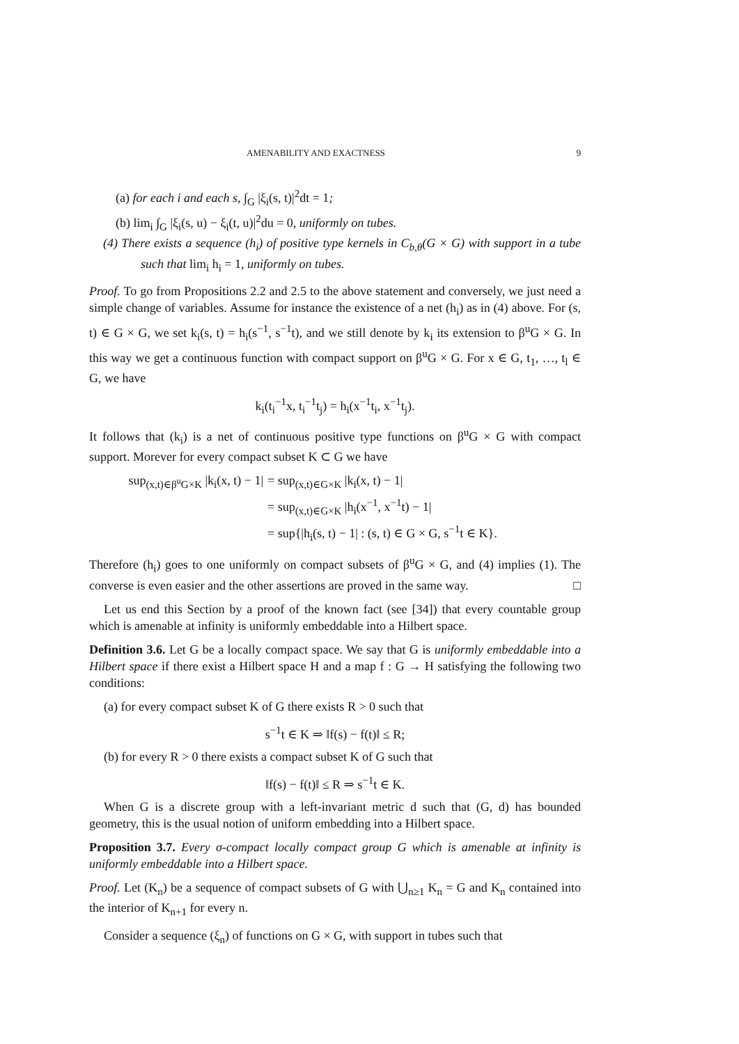AMENABILITY AND EXACTNESS 9
(a) for each i and each s, ∫<sub>G</sub> |ξ<sub>i</sub>(s, t)|<sup>2</sup>dt = 1;
(b) lim<sub>i</sub> ∫<sub>G</sub> |ξ<sub>i</sub>(s, u) − ξ<sub>i</sub>(t, u)|<sup>2</sup>du = 0, uniformly on tubes.
(4) There exists a sequence (h<sub>i</sub>) of positive type kernels in C<sub>b,θ</sub>(G × G) with support in a tube such that lim<sub>i</sub> h<sub>i</sub> = 1, uniformly on tubes.
Proof. To go from Propositions 2.2 and 2.5 to the above statement and conversely, we just need a simple change of variables. Assume for instance the existence of a net (h<sub>i</sub>) as in (4) above. For (s, t) ∈ G × G, we set k<sub>i</sub>(s, t) = h<sub>i</sub>(s<sup>−1</sup>, s<sup>−1</sup>t), and we still denote by k<sub>i</sub> its extension to β<sup>u</sup>G × G. In this way we get a continuous function with compact support on β<sup>u</sup>G × G. For x ∈ G, t<sub>1</sub>, …, t<sub>l</sub> ∈ G, we have
k<sub>i</sub>(t<sub>i</sub><sup>−1</sup>x, t<sub>i</sub><sup>−1</sup>t<sub>j</sub>) = h<sub>i</sub>(x<sup>−1</sup>t<sub>i</sub>, x<sup>−1</sup>t<sub>j</sub>).
It follows that (k<sub>i</sub>) is a net of continuous positive type functions on β<sup>u</sup>G × G with compact support. Morever for every compact subset K ⊂ G we have
sup<sub>(x,t)∈β<sup>u</sup>G×K</sub> |k<sub>i</sub>(x, t) − 1| = sup<sub>(x,t)∈G×K</sub> |k<sub>i</sub>(x, t) − 1|
= sup<sub>(x,t)∈G×K</sub> |h<sub>i</sub>(x<sup>−1</sup>, x<sup>−1</sup>t) − 1|
= sup{|h<sub>i</sub>(s, t) − 1| : (s, t) ∈ G × G, s<sup>−1</sup>t ∈ K}.
Therefore (h<sub>i</sub>) goes to one uniformly on compact subsets of β<sup>u</sup>G × G, and (4) implies (1). The converse is even easier and the other assertions are proved in the same way. □
Let us end this Section by a proof of the known fact (see [34]) that every countable group which is amenable at infinity is uniformly embeddable into a Hilbert space.
Definition 3.6. Let G be a locally compact space. We say that G is uniformly embeddable into a Hilbert space if there exist a Hilbert space H and a map f : G → H satisfying the following two conditions:
(a) for every compact subset K of G there exists R > 0 such that
s<sup>−1</sup>t ∈ K ⇒ ‖f(s) − f(t)‖ ≤ R;
(b) for every R > 0 there exists a compact subset K of G such that
‖f(s) − f(t)‖ ≤ R ⇒ s<sup>−1</sup>t ∈ K.
When G is a discrete group with a left-invariant metric d such that (G, d) has bounded geometry, this is the usual notion of uniform embedding into a Hilbert space.
Proposition 3.7. Every σ-compact locally compact group G which is amenable at infinity is uniformly embeddable into a Hilbert space.
Proof. Let (K<sub>n</sub>) be a sequence of compact subsets of G with ⋃<sub>n≥1</sub> K<sub>n</sub> = G and K<sub>n</sub> contained into the interior of K<sub>n+1</sub> for every n.
Consider a sequence (ξ<sub>n</sub>) of functions on G × G, with support in tubes such that